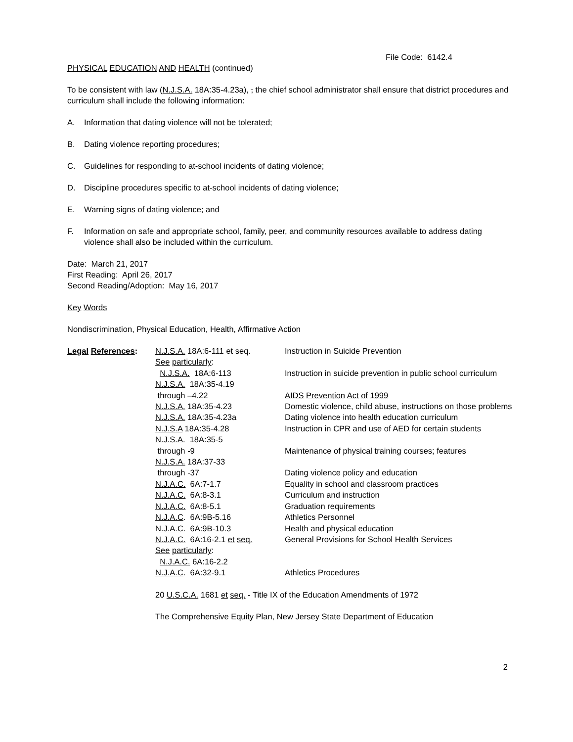File Code: 6142.4
PHYSICAL EDUCATION AND HEALTH (continued)
To be consistent with law (N.J.S.A. 18A:35-4.23a), , the chief school administrator shall ensure that district procedures and curriculum shall include the following information:
A. Information that dating violence will not be tolerated;
B. Dating violence reporting procedures;
C. Guidelines for responding to at-school incidents of dating violence;
D. Discipline procedures specific to at-school incidents of dating violence;
E. Warning signs of dating violence; and
F. Information on safe and appropriate school, family, peer, and community resources available to address dating violence shall also be included within the curriculum.
Date: March 21, 2017
First Reading: April 26, 2017
Second Reading/Adoption: May 16, 2017
Key Words
Nondiscrimination, Physical Education, Health, Affirmative Action
| Legal References : | N.J.S.A. 18A:6-111 et seq. | Instruction in Suicide Prevention |
| | See particularly : | |
| | N.J.S.A. 18A:6-113 | Instruction in suicide prevention in public school curriculum |
| | N.J.S.A. 18A:35-4.19 | |
| | through –4.22 | AIDS Prevention Act of 1999 |
| | N.J.S.A. 18A:35-4.23 | Domestic violence, child abuse, instructions on those problems |
| | N.J.S.A. 18A:35-4.23a | Dating violence into health education curriculum |
| | N.J.S.A 18A:35-4.28 | Instruction in CPR and use of AED for certain students |
| | N.J.S.A. 18A:35-5 | |
| | through -9 | Maintenance of physical training courses; features |
| | N.J.S.A. 18A:37-33 | |
| | through -37 | Dating violence policy and education |
| | N.J.A.C. 6A:7-1.7 | Equality in school and classroom practices |
| | N.J.A.C. 6A:8-3.1 | Curriculum and instruction |
| | N.J.A.C. 6A:8-5.1 | Graduation requirements |
| | N.J.A.C . 6A:9B-5.16 | Athletics Personnel |
| | N.J.A.C . 6A:9B-10.3 | Health and physical education |
| | N.J.A.C. 6A:16-2.1 et seq. | General Provisions for School Health Services |
| | See particularly : | |
| | N.J.A.C. 6A:16-2.2 | |
| | N.J.A.C . 6A:32-9.1 | Athletics Procedures |
| | 20 U.S.C.A. 1681 et seq. - Title IX of the Education Amendments of 1972 | |
| | The Comprehensive Equity Plan, New Jersey State Department of Education | |
2